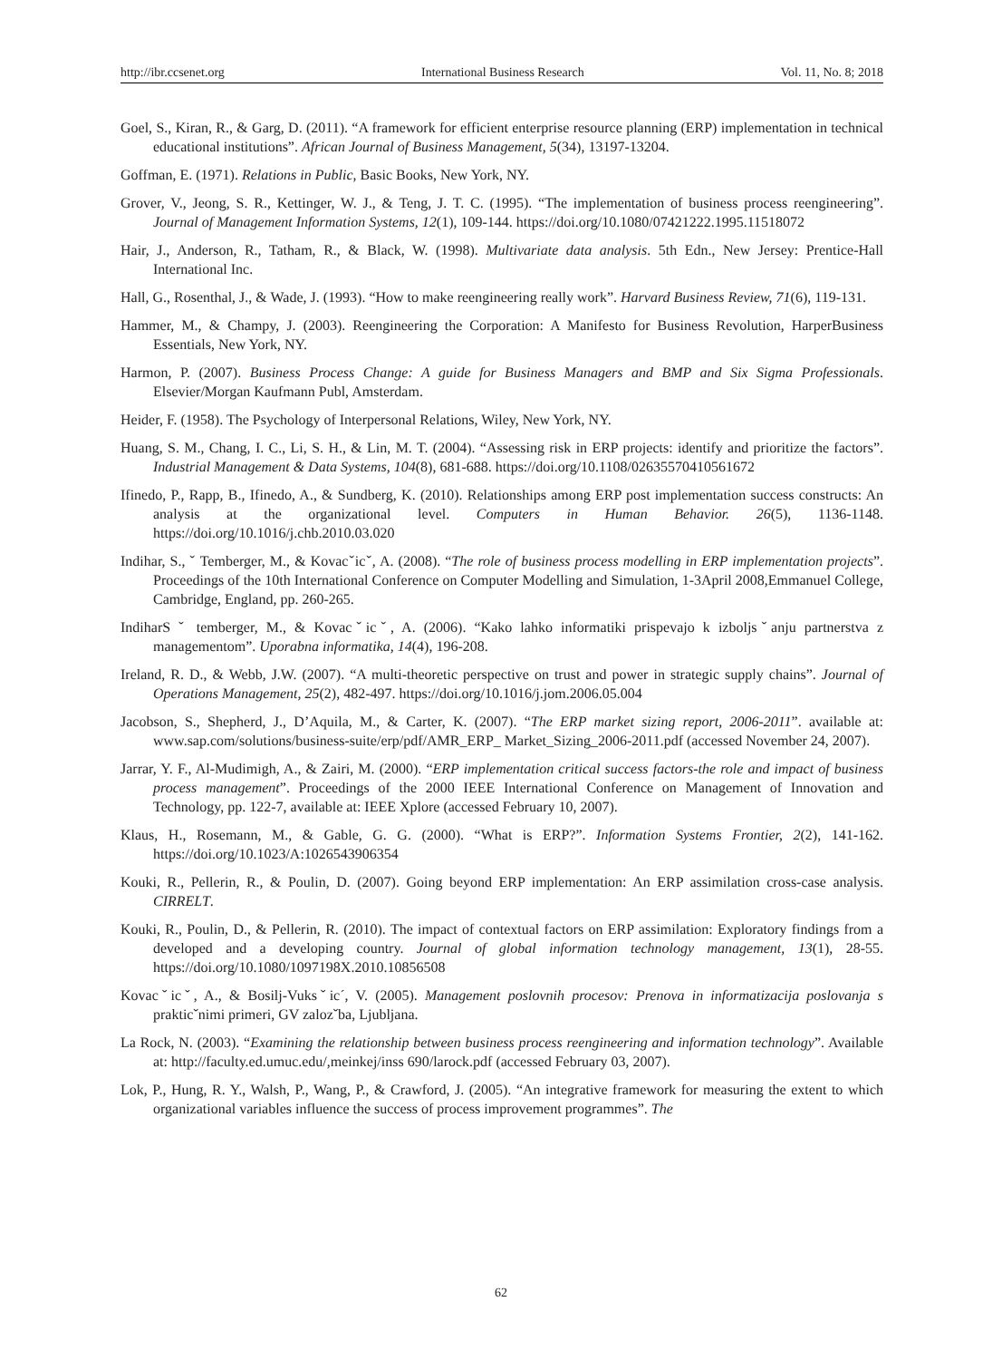http://ibr.ccsenet.org International Business Research Vol. 11, No. 8; 2018
Goel, S., Kiran, R., & Garg, D. (2011). “A framework for efficient enterprise resource planning (ERP) implementation in technical educational institutions”. African Journal of Business Management, 5(34), 13197-13204.
Goffman, E. (1971). Relations in Public, Basic Books, New York, NY.
Grover, V., Jeong, S. R., Kettinger, W. J., & Teng, J. T. C. (1995). “The implementation of business process reengineering”. Journal of Management Information Systems, 12(1), 109-144. https://doi.org/10.1080/07421222.1995.11518072
Hair, J., Anderson, R., Tatham, R., & Black, W. (1998). Multivariate data analysis. 5th Edn., New Jersey: Prentice-Hall International Inc.
Hall, G., Rosenthal, J., & Wade, J. (1993). “How to make reengineering really work”. Harvard Business Review, 71(6), 119-131.
Hammer, M., & Champy, J. (2003). Reengineering the Corporation: A Manifesto for Business Revolution, HarperBusiness Essentials, New York, NY.
Harmon, P. (2007). Business Process Change: A guide for Business Managers and BMP and Six Sigma Professionals. Elsevier/Morgan Kaufmann Publ, Amsterdam.
Heider, F. (1958). The Psychology of Interpersonal Relations, Wiley, New York, NY.
Huang, S. M., Chang, I. C., Li, S. H., & Lin, M. T. (2004). “Assessing risk in ERP projects: identify and prioritize the factors”. Industrial Management & Data Systems, 104(8), 681-688. https://doi.org/10.1108/02635570410561672
Ifinedo, P., Rapp, B., Ifinedo, A., & Sundberg, K. (2010). Relationships among ERP post implementation success constructs: An analysis at the organizational level. Computers in Human Behavior. 26(5), 1136-1148. https://doi.org/10.1016/j.chb.2010.03.020
Indihar, S., ˇ Temberger, M., & Kovacˇicˇ, A. (2008). “The role of business process modelling in ERP implementation projects”. Proceedings of the 10th International Conference on Computer Modelling and Simulation, 1-3April 2008,Emmanuel College, Cambridge, England, pp. 260-265.
IndiharS ˇ temberger, M., & Kovacˇicˇ, A. (2006). “Kako lahko informatiki prispevajo k izboljsˇanju partnerstva z managementom”. Uporabna informatika, 14(4), 196-208.
Ireland, R. D., & Webb, J.W. (2007). “A multi-theoretic perspective on trust and power in strategic supply chains”. Journal of Operations Management, 25(2), 482-497. https://doi.org/10.1016/j.jom.2006.05.004
Jacobson, S., Shepherd, J., D’Aquila, M., & Carter, K. (2007). “The ERP market sizing report, 2006-2011”. available at: www.sap.com/solutions/business-suite/erp/pdf/AMR_ERP_ Market_Sizing_2006-2011.pdf (accessed November 24, 2007).
Jarrar, Y. F., Al-Mudimigh, A., & Zairi, M. (2000). “ERP implementation critical success factors-the role and impact of business process management”. Proceedings of the 2000 IEEE International Conference on Management of Innovation and Technology, pp. 122-7, available at: IEEE Xplore (accessed February 10, 2007).
Klaus, H., Rosemann, M., & Gable, G. G. (2000). “What is ERP?”. Information Systems Frontier, 2(2), 141-162. https://doi.org/10.1023/A:1026543906354
Kouki, R., Pellerin, R., & Poulin, D. (2007). Going beyond ERP implementation: An ERP assimilation cross-case analysis. CIRRELT.
Kouki, R., Poulin, D., & Pellerin, R. (2010). The impact of contextual factors on ERP assimilation: Exploratory findings from a developed and a developing country. Journal of global information technology management, 13(1), 28-55. https://doi.org/10.1080/1097198X.2010.10856508
Kovacˇicˇ, A., & Bosilj-Vuksˇic´, V. (2005). Management poslovnih procesov: Prenova in informatizacija poslovanja s prakticˇnimi primeri, GV zalozˇba, Ljubljana.
La Rock, N. (2003). “Examining the relationship between business process reengineering and information technology”. Available at: http://faculty.ed.umuc.edu/,meinkej/inss 690/larock.pdf (accessed February 03, 2007).
Lok, P., Hung, R. Y., Walsh, P., Wang, P., & Crawford, J. (2005). “An integrative framework for measuring the extent to which organizational variables influence the success of process improvement programmes”. The
62